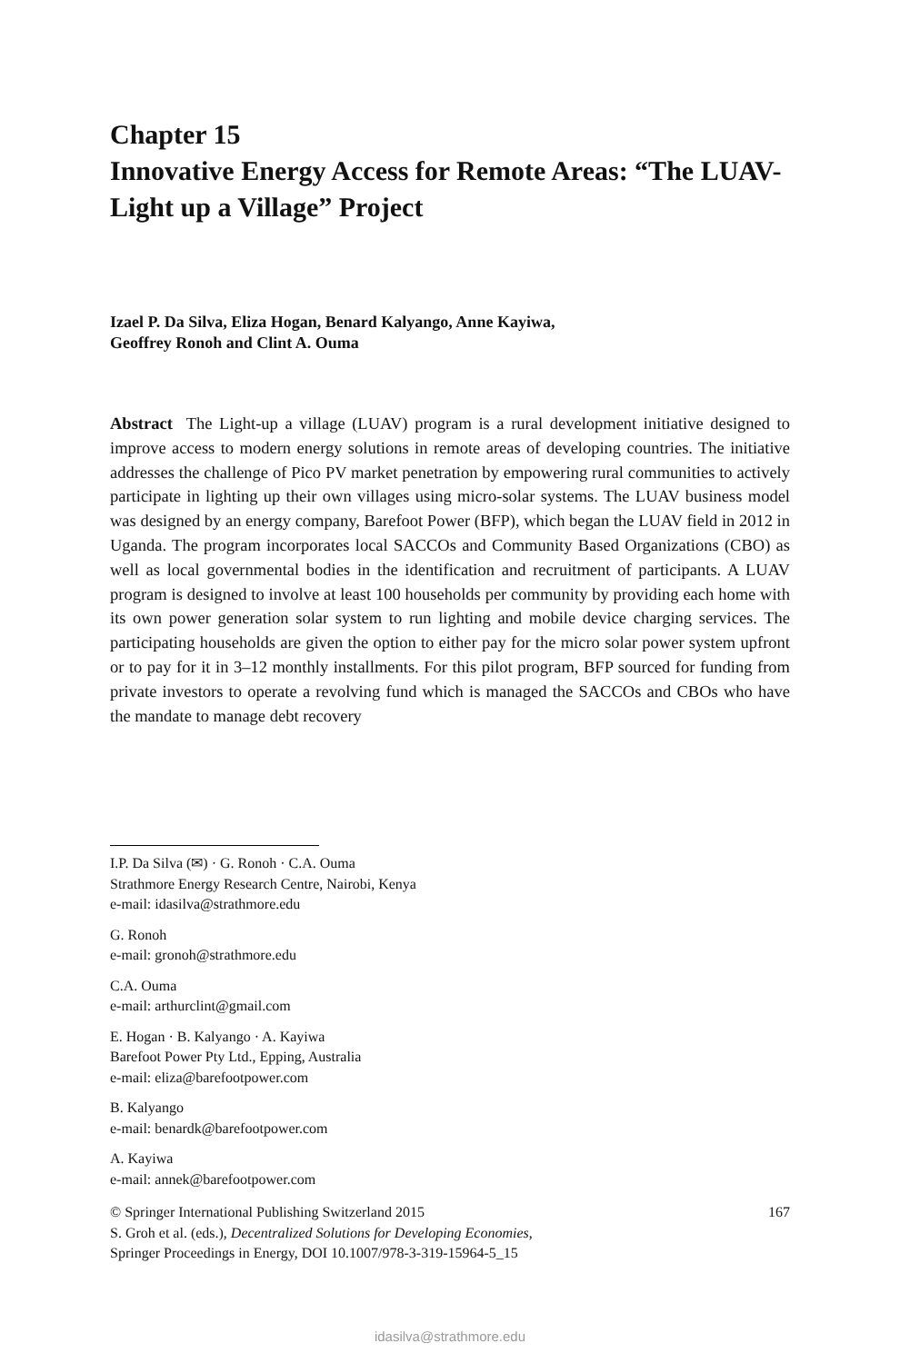Chapter 15
Innovative Energy Access for Remote Areas: “The LUAV-Light up a Village” Project
Izael P. Da Silva, Eliza Hogan, Benard Kalyango, Anne Kayiwa,
Geoffrey Ronoh and Clint A. Ouma
Abstract The Light-up a village (LUAV) program is a rural development initiative designed to improve access to modern energy solutions in remote areas of developing countries. The initiative addresses the challenge of Pico PV market penetration by empowering rural communities to actively participate in lighting up their own villages using micro-solar systems. The LUAV business model was designed by an energy company, Barefoot Power (BFP), which began the LUAV field in 2012 in Uganda. The program incorporates local SACCOs and Community Based Organizations (CBO) as well as local governmental bodies in the identification and recruitment of participants. A LUAV program is designed to involve at least 100 households per community by providing each home with its own power generation solar system to run lighting and mobile device charging services. The participating households are given the option to either pay for the micro solar power system upfront or to pay for it in 3–12 monthly installments. For this pilot program, BFP sourced for funding from private investors to operate a revolving fund which is managed the SACCOs and CBOs who have the mandate to manage debt recovery
I.P. Da Silva (✉) · G. Ronoh · C.A. Ouma
Strathmore Energy Research Centre, Nairobi, Kenya
e-mail: idasilva@strathmore.edu
G. Ronoh
e-mail: gronoh@strathmore.edu
C.A. Ouma
e-mail: arthurclint@gmail.com
E. Hogan · B. Kalyango · A. Kayiwa
Barefoot Power Pty Ltd., Epping, Australia
e-mail: eliza@barefootpower.com
B. Kalyango
e-mail: benardk@barefootpower.com
A. Kayiwa
e-mail: annek@barefootpower.com
167 © Springer International Publishing Switzerland 2015
S. Groh et al. (eds.), Decentralized Solutions for Developing Economies,
Springer Proceedings in Energy, DOI 10.1007/978-3-319-15964-5_15
idasilva@strathmore.edu